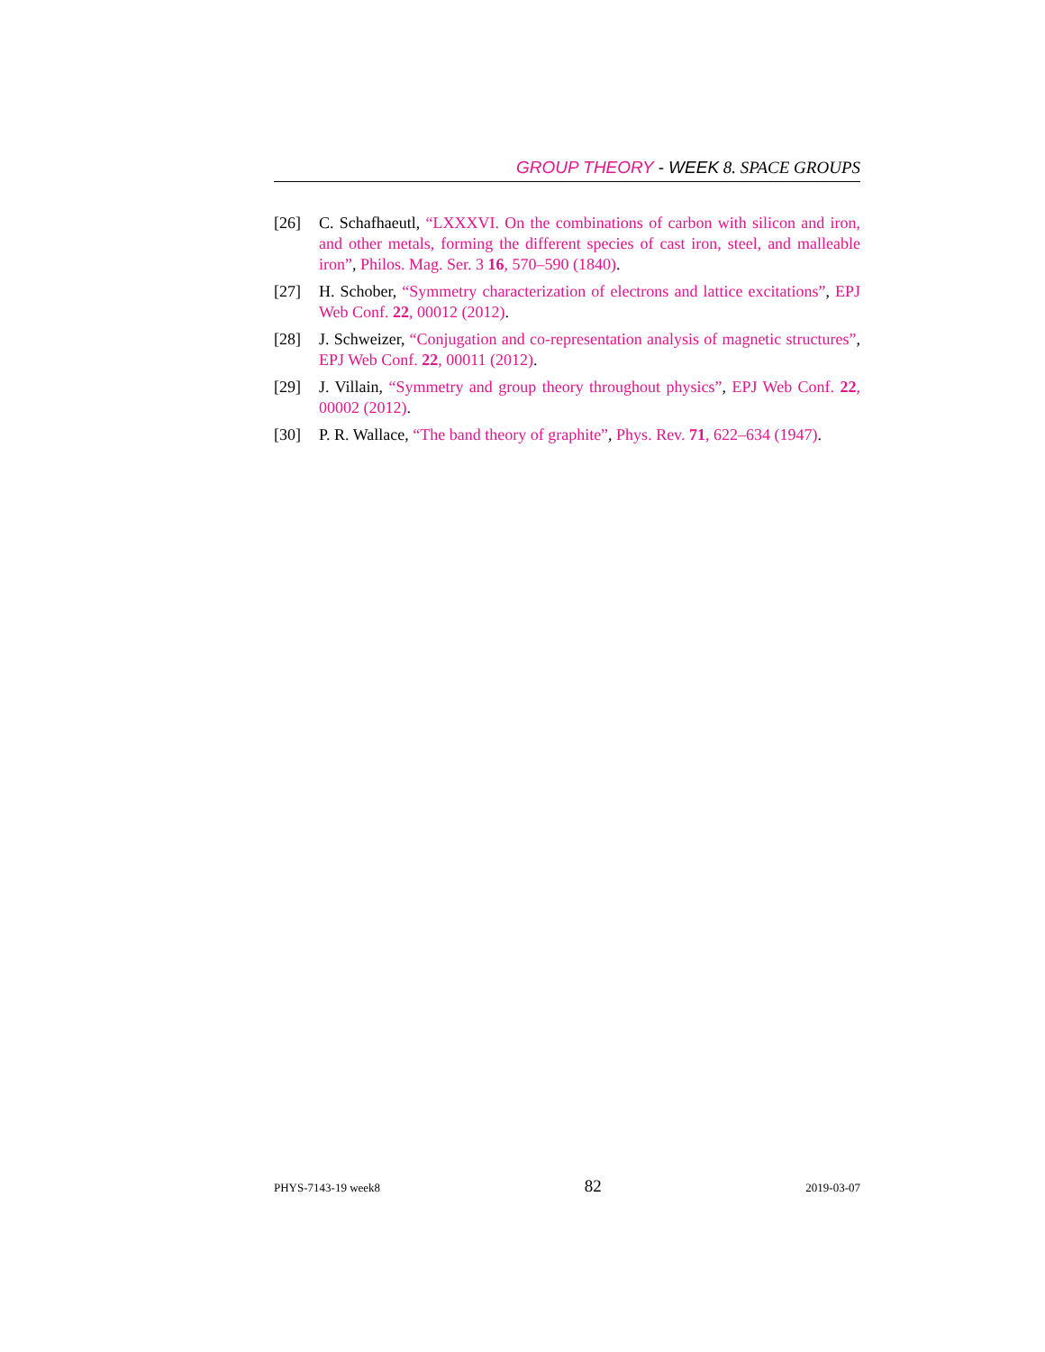GROUP THEORY - WEEK 8. SPACE GROUPS
[26] C. Schafhaeutl, “LXXXVI. On the combinations of carbon with silicon and iron, and other metals, forming the different species of cast iron, steel, and malleable iron”, Philos. Mag. Ser. 3 16, 570–590 (1840).
[27] H. Schober, “Symmetry characterization of electrons and lattice excitations”, EPJ Web Conf. 22, 00012 (2012).
[28] J. Schweizer, “Conjugation and co-representation analysis of magnetic structures”, EPJ Web Conf. 22, 00011 (2012).
[29] J. Villain, “Symmetry and group theory throughout physics”, EPJ Web Conf. 22, 00002 (2012).
[30] P. R. Wallace, “The band theory of graphite”, Phys. Rev. 71, 622–634 (1947).
PHYS-7143-19 week8 82 2019-03-07